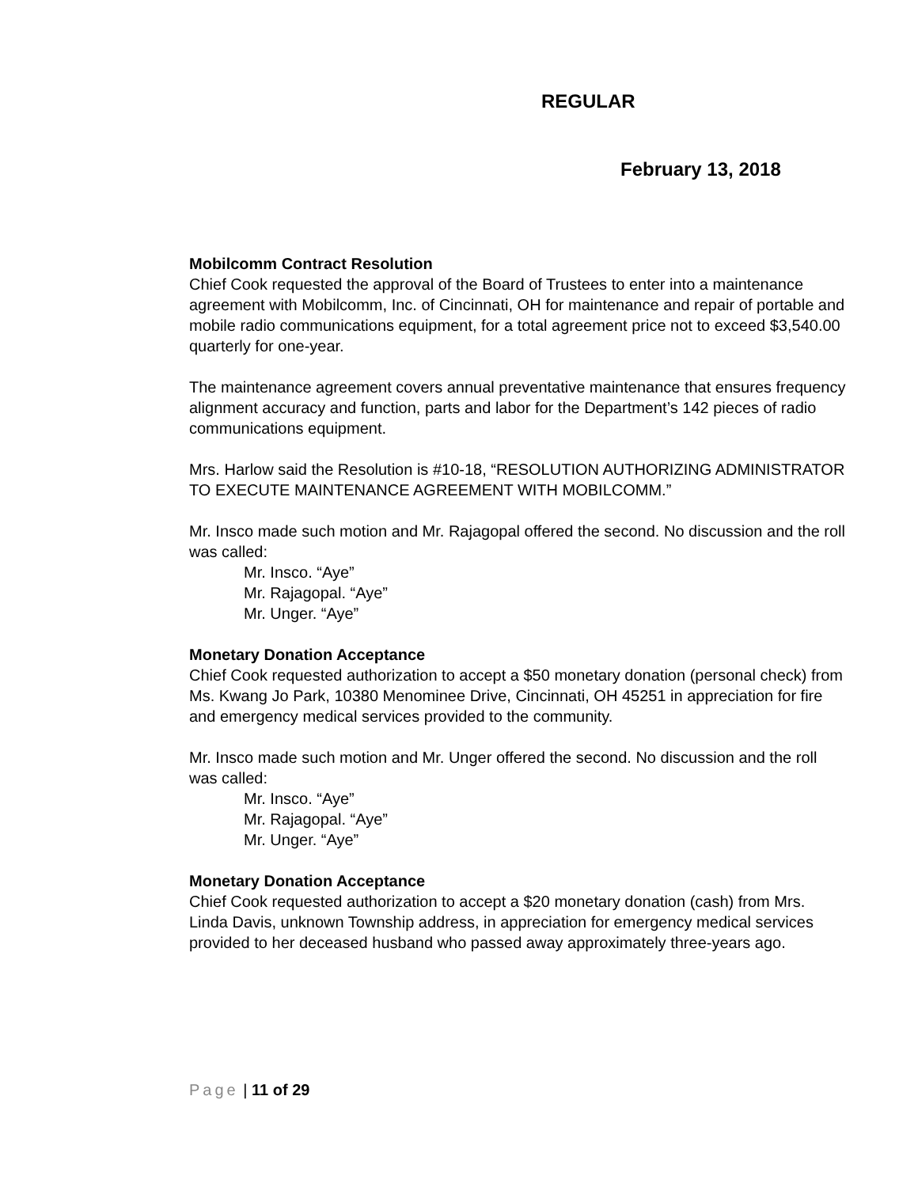REGULAR
February 13, 2018
Mobilcomm Contract Resolution
Chief Cook requested the approval of the Board of Trustees to enter into a maintenance agreement with Mobilcomm, Inc. of Cincinnati, OH for maintenance and repair of portable and mobile radio communications equipment, for a total agreement price not to exceed $3,540.00 quarterly for one-year.
The maintenance agreement covers annual preventative maintenance that ensures frequency alignment accuracy and function, parts and labor for the Department’s 142 pieces of radio communications equipment.
Mrs. Harlow said the Resolution is #10-18, “RESOLUTION AUTHORIZING ADMINISTRATOR TO EXECUTE MAINTENANCE AGREEMENT WITH MOBILCOMM.”
Mr. Insco made such motion and Mr. Rajagopal offered the second. No discussion and the roll was called:
Mr. Insco. “Aye”
Mr. Rajagopal. “Aye”
Mr. Unger. “Aye”
Monetary Donation Acceptance
Chief Cook requested authorization to accept a $50 monetary donation (personal check) from Ms. Kwang Jo Park, 10380 Menominee Drive, Cincinnati, OH 45251 in appreciation for fire and emergency medical services provided to the community.
Mr. Insco made such motion and Mr. Unger offered the second. No discussion and the roll was called:
Mr. Insco. “Aye”
Mr. Rajagopal. “Aye”
Mr. Unger. “Aye”
Monetary Donation Acceptance
Chief Cook requested authorization to accept a $20 monetary donation (cash) from Mrs. Linda Davis, unknown Township address, in appreciation for emergency medical services provided to her deceased husband who passed away approximately three-years ago.
Page | 11 of 29